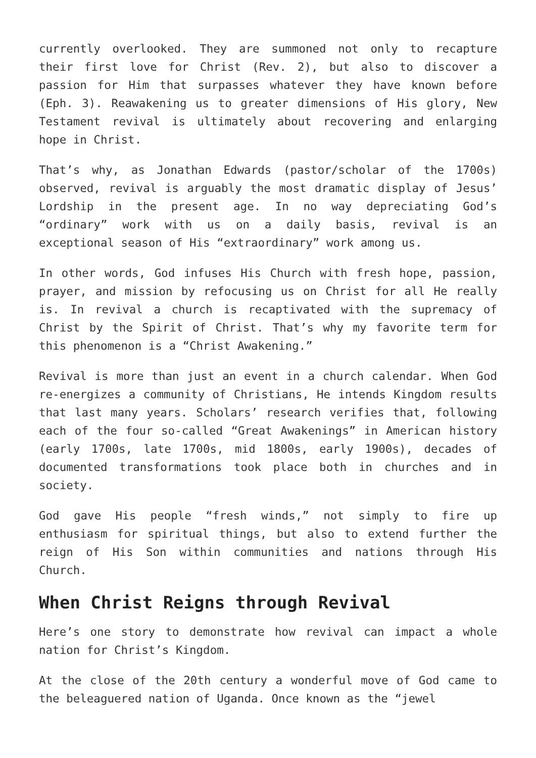currently overlooked. They are summoned not only to recapture their first love for Christ (Rev. 2), but also to discover a passion for Him that surpasses whatever they have known before (Eph. 3). Reawakening us to greater dimensions of His glory, New Testament revival is ultimately about recovering and enlarging hope in Christ.
That’s why, as Jonathan Edwards (pastor/scholar of the 1700s) observed, revival is arguably the most dramatic display of Jesus’ Lordship in the present age. In no way depreciating God’s “ordinary” work with us on a daily basis, revival is an exceptional season of His “extraordinary” work among us.
In other words, God infuses His Church with fresh hope, passion, prayer, and mission by refocusing us on Christ for all He really is. In revival a church is recaptivated with the supremacy of Christ by the Spirit of Christ. That’s why my favorite term for this phenomenon is a “Christ Awakening.”
Revival is more than just an event in a church calendar. When God re-energizes a community of Christians, He intends Kingdom results that last many years. Scholars’ research verifies that, following each of the four so-called “Great Awakenings” in American history (early 1700s, late 1700s, mid 1800s, early 1900s), decades of documented transformations took place both in churches and in society.
God gave His people “fresh winds,” not simply to fire up enthusiasm for spiritual things, but also to extend further the reign of His Son within communities and nations through His Church.
When Christ Reigns through Revival
Here’s one story to demonstrate how revival can impact a whole nation for Christ’s Kingdom.
At the close of the 20th century a wonderful move of God came to the beleaguered nation of Uganda. Once known as the “jewel